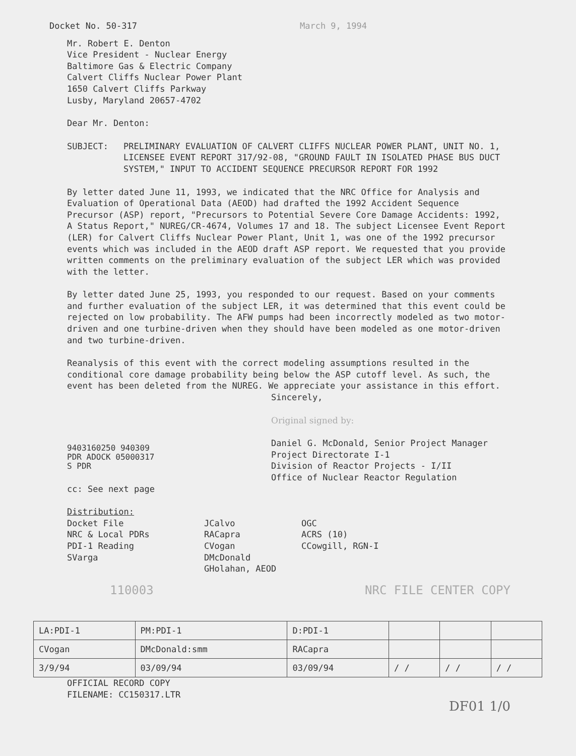Docket No. 50-317 March 9, 1994
Mr. Robert E. Denton
Vice President - Nuclear Energy
Baltimore Gas & Electric Company
Calvert Cliffs Nuclear Power Plant
1650 Calvert Cliffs Parkway
Lusby, Maryland 20657-4702
Dear Mr. Denton:
SUBJECT: PRELIMINARY EVALUATION OF CALVERT CLIFFS NUCLEAR POWER PLANT, UNIT NO. 1, LICENSEE EVENT REPORT 317/92-08, "GROUND FAULT IN ISOLATED PHASE BUS DUCT SYSTEM," INPUT TO ACCIDENT SEQUENCE PRECURSOR REPORT FOR 1992
By letter dated June 11, 1993, we indicated that the NRC Office for Analysis and Evaluation of Operational Data (AEOD) had drafted the 1992 Accident Sequence Precursor (ASP) report, "Precursors to Potential Severe Core Damage Accidents: 1992, A Status Report," NUREG/CR-4674, Volumes 17 and 18. The subject Licensee Event Report (LER) for Calvert Cliffs Nuclear Power Plant, Unit 1, was one of the 1992 precursor events which was included in the AEOD draft ASP report. We requested that you provide written comments on the preliminary evaluation of the subject LER which was provided with the letter.
By letter dated June 25, 1993, you responded to our request. Based on your comments and further evaluation of the subject LER, it was determined that this event could be rejected on low probability. The AFW pumps had been incorrectly modeled as two motor-driven and one turbine-driven when they should have been modeled as one motor-driven and two turbine-driven.
Reanalysis of this event with the correct modeling assumptions resulted in the conditional core damage probability being below the ASP cutoff level. As such, the event has been deleted from the NUREG. We appreciate your assistance in this effort.
Sincerely,
Original signed by:
9403160250 940309
PDR ADOCK 05000317
S PDR
Daniel G. McDonald, Senior Project Manager
Project Directorate I-1
Division of Reactor Projects - I/II
Office of Nuclear Reactor Regulation
cc: See next page
Distribution:
Docket File
NRC & Local PDRs
PDI-1 Reading
SVarga
JCalvo
RACapra
CVogan
DMcDonald
GHolahan, AEOD
OGC
ACRS (10)
CCowgill, RGN-I
110003 NRC FILE CENTER COPY
| LA:PDI-1 | PM:PDI-1 | D:PDI-1 | | | |
| CVogan | DMcDonald:smm | RACapra | | | |
| 3/9/94 | 03/09/94 | 03/09/94 | / / | / / | / / |
OFFICIAL RECORD COPY
FILENAME: CC150317.LTR
DF01 1/0